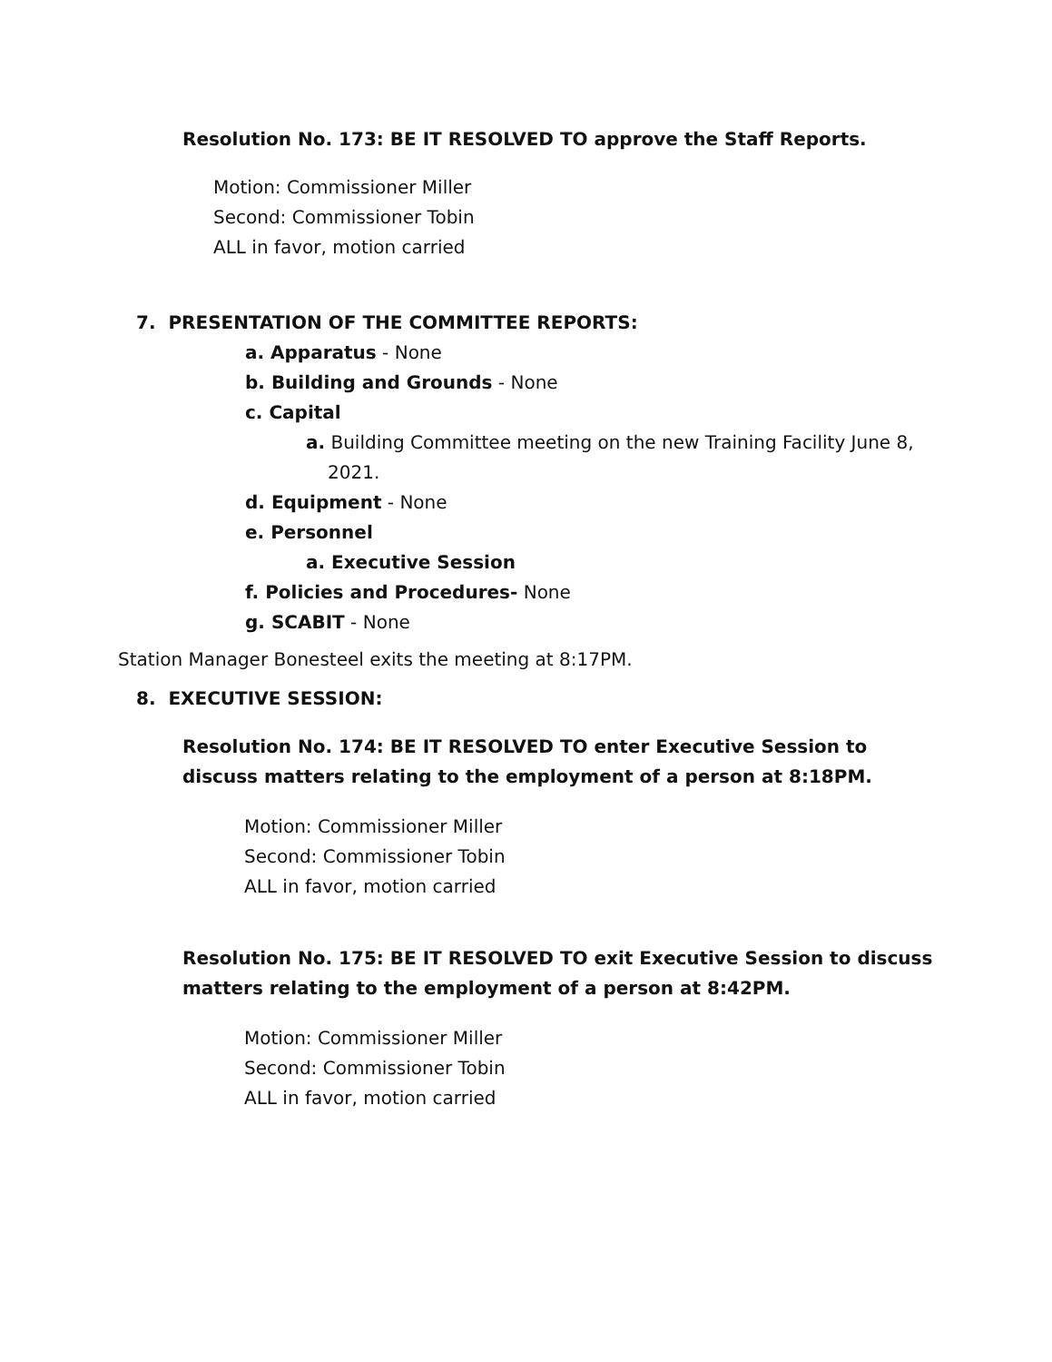Resolution No. 173: BE IT RESOLVED TO approve the Staff Reports.
Motion: Commissioner Miller
Second: Commissioner Tobin
ALL in favor, motion carried
7. PRESENTATION OF THE COMMITTEE REPORTS:
a. Apparatus - None
b. Building and Grounds - None
c. Capital
a. Building Committee meeting on the new Training Facility June 8, 2021.
d. Equipment - None
e. Personnel
a. Executive Session
f. Policies and Procedures- None
g. SCABIT - None
Station Manager Bonesteel exits the meeting at 8:17PM.
8. EXECUTIVE SESSION:
Resolution No. 174: BE IT RESOLVED TO enter Executive Session to discuss matters relating to the employment of a person at 8:18PM.
Motion: Commissioner Miller
Second: Commissioner Tobin
ALL in favor, motion carried
Resolution No. 175: BE IT RESOLVED TO exit Executive Session to discuss matters relating to the employment of a person at 8:42PM.
Motion: Commissioner Miller
Second: Commissioner Tobin
ALL in favor, motion carried